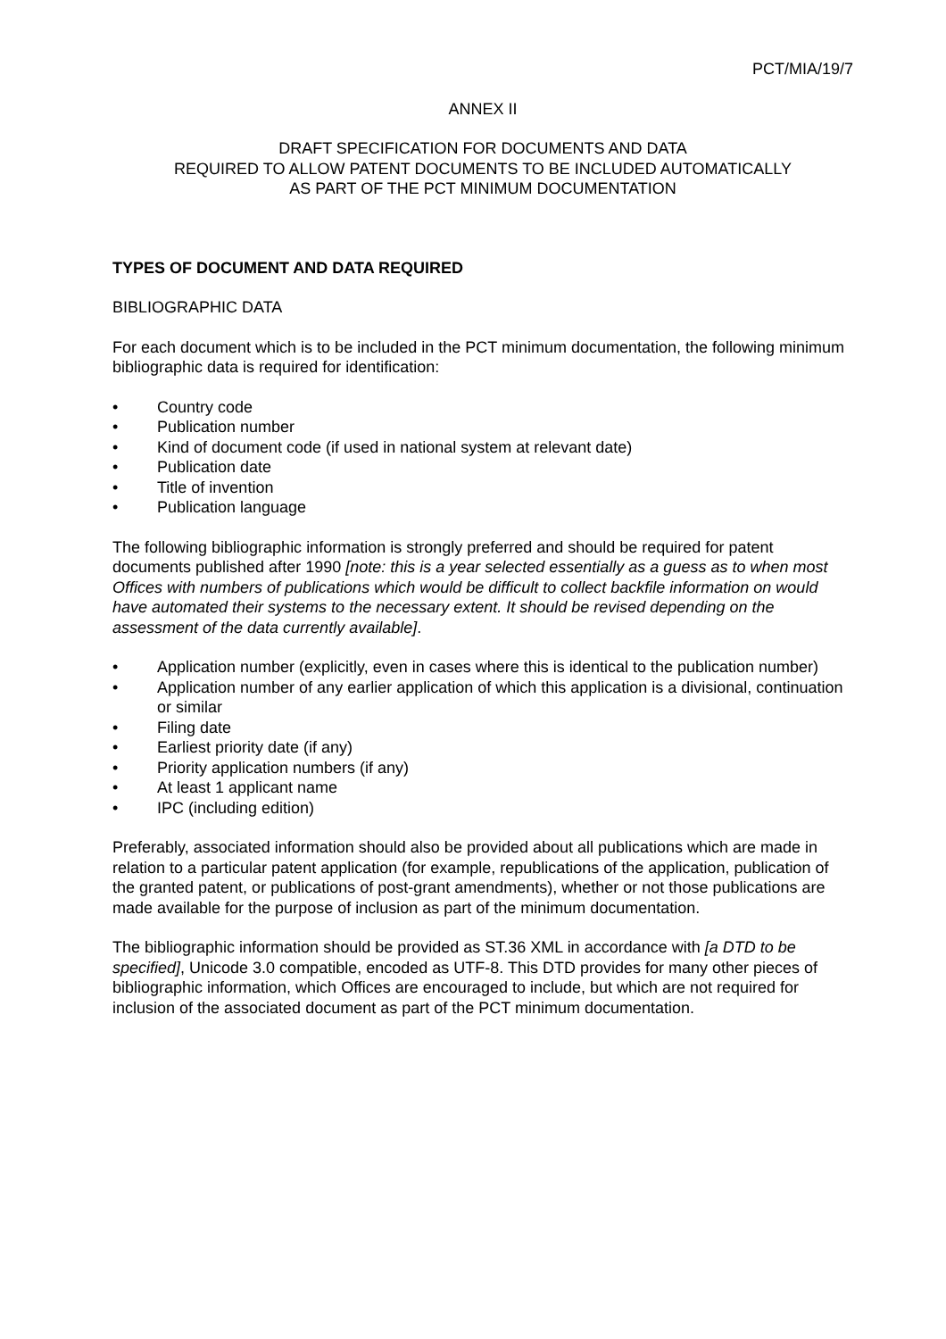PCT/MIA/19/7
ANNEX II
DRAFT SPECIFICATION FOR DOCUMENTS AND DATA
REQUIRED TO ALLOW PATENT DOCUMENTS TO BE INCLUDED AUTOMATICALLY
AS PART OF THE PCT MINIMUM DOCUMENTATION
TYPES OF DOCUMENT AND DATA REQUIRED
BIBLIOGRAPHIC DATA
For each document which is to be included in the PCT minimum documentation, the following minimum bibliographic data is required for identification:
• Country code
• Publication number
• Kind of document code (if used in national system at relevant date)
• Publication date
• Title of invention
• Publication language
The following bibliographic information is strongly preferred and should be required for patent documents published after 1990 [note: this is a year selected essentially as a guess as to when most Offices with numbers of publications which would be difficult to collect backfile information on would have automated their systems to the necessary extent. It should be revised depending on the assessment of the data currently available].
• Application number (explicitly, even in cases where this is identical to the publication number)
• Application number of any earlier application of which this application is a divisional, continuation or similar
• Filing date
• Earliest priority date (if any)
• Priority application numbers (if any)
• At least 1 applicant name
• IPC (including edition)
Preferably, associated information should also be provided about all publications which are made in relation to a particular patent application (for example, republications of the application, publication of the granted patent, or publications of post-grant amendments), whether or not those publications are made available for the purpose of inclusion as part of the minimum documentation.
The bibliographic information should be provided as ST.36 XML in accordance with [a DTD to be specified], Unicode 3.0 compatible, encoded as UTF-8. This DTD provides for many other pieces of bibliographic information, which Offices are encouraged to include, but which are not required for inclusion of the associated document as part of the PCT minimum documentation.